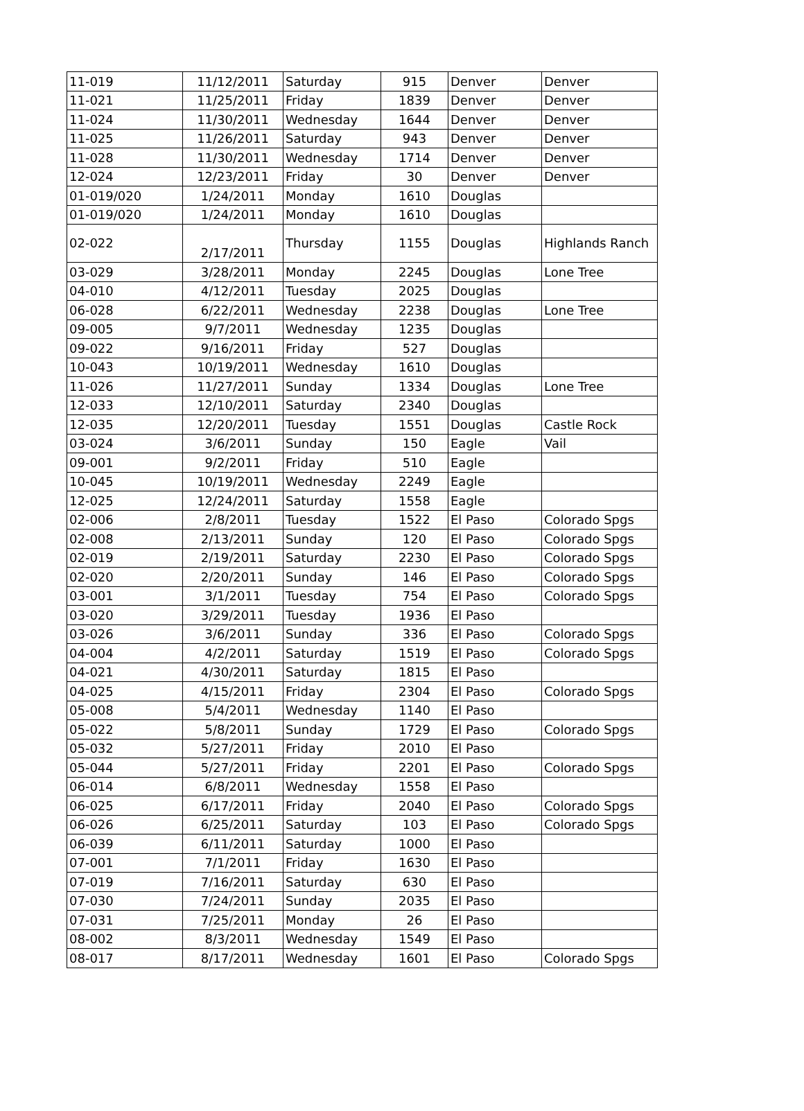| 11-019 | 11/12/2011 | Saturday | 915 | Denver | Denver |
| 11-021 | 11/25/2011 | Friday | 1839 | Denver | Denver |
| 11-024 | 11/30/2011 | Wednesday | 1644 | Denver | Denver |
| 11-025 | 11/26/2011 | Saturday | 943 | Denver | Denver |
| 11-028 | 11/30/2011 | Wednesday | 1714 | Denver | Denver |
| 12-024 | 12/23/2011 | Friday | 30 | Denver | Denver |
| 01-019/020 | 1/24/2011 | Monday | 1610 | Douglas | |
| 01-019/020 | 1/24/2011 | Monday | 1610 | Douglas | |
| 02-022 | 2/17/2011 | Thursday | 1155 | Douglas | Highlands Ranch |
| 03-029 | 3/28/2011 | Monday | 2245 | Douglas | Lone Tree |
| 04-010 | 4/12/2011 | Tuesday | 2025 | Douglas | |
| 06-028 | 6/22/2011 | Wednesday | 2238 | Douglas | Lone Tree |
| 09-005 | 9/7/2011 | Wednesday | 1235 | Douglas | |
| 09-022 | 9/16/2011 | Friday | 527 | Douglas | |
| 10-043 | 10/19/2011 | Wednesday | 1610 | Douglas | |
| 11-026 | 11/27/2011 | Sunday | 1334 | Douglas | Lone Tree |
| 12-033 | 12/10/2011 | Saturday | 2340 | Douglas | |
| 12-035 | 12/20/2011 | Tuesday | 1551 | Douglas | Castle Rock |
| 03-024 | 3/6/2011 | Sunday | 150 | Eagle | Vail |
| 09-001 | 9/2/2011 | Friday | 510 | Eagle | |
| 10-045 | 10/19/2011 | Wednesday | 2249 | Eagle | |
| 12-025 | 12/24/2011 | Saturday | 1558 | Eagle | |
| 02-006 | 2/8/2011 | Tuesday | 1522 | El Paso | Colorado Spgs |
| 02-008 | 2/13/2011 | Sunday | 120 | El Paso | Colorado Spgs |
| 02-019 | 2/19/2011 | Saturday | 2230 | El Paso | Colorado Spgs |
| 02-020 | 2/20/2011 | Sunday | 146 | El Paso | Colorado Spgs |
| 03-001 | 3/1/2011 | Tuesday | 754 | El Paso | Colorado Spgs |
| 03-020 | 3/29/2011 | Tuesday | 1936 | El Paso | |
| 03-026 | 3/6/2011 | Sunday | 336 | El Paso | Colorado Spgs |
| 04-004 | 4/2/2011 | Saturday | 1519 | El Paso | Colorado Spgs |
| 04-021 | 4/30/2011 | Saturday | 1815 | El Paso | |
| 04-025 | 4/15/2011 | Friday | 2304 | El Paso | Colorado Spgs |
| 05-008 | 5/4/2011 | Wednesday | 1140 | El Paso | |
| 05-022 | 5/8/2011 | Sunday | 1729 | El Paso | Colorado Spgs |
| 05-032 | 5/27/2011 | Friday | 2010 | El Paso | |
| 05-044 | 5/27/2011 | Friday | 2201 | El Paso | Colorado Spgs |
| 06-014 | 6/8/2011 | Wednesday | 1558 | El Paso | |
| 06-025 | 6/17/2011 | Friday | 2040 | El Paso | Colorado Spgs |
| 06-026 | 6/25/2011 | Saturday | 103 | El Paso | Colorado Spgs |
| 06-039 | 6/11/2011 | Saturday | 1000 | El Paso | |
| 07-001 | 7/1/2011 | Friday | 1630 | El Paso | |
| 07-019 | 7/16/2011 | Saturday | 630 | El Paso | |
| 07-030 | 7/24/2011 | Sunday | 2035 | El Paso | |
| 07-031 | 7/25/2011 | Monday | 26 | El Paso | |
| 08-002 | 8/3/2011 | Wednesday | 1549 | El Paso | |
| 08-017 | 8/17/2011 | Wednesday | 1601 | El Paso | Colorado Spgs |